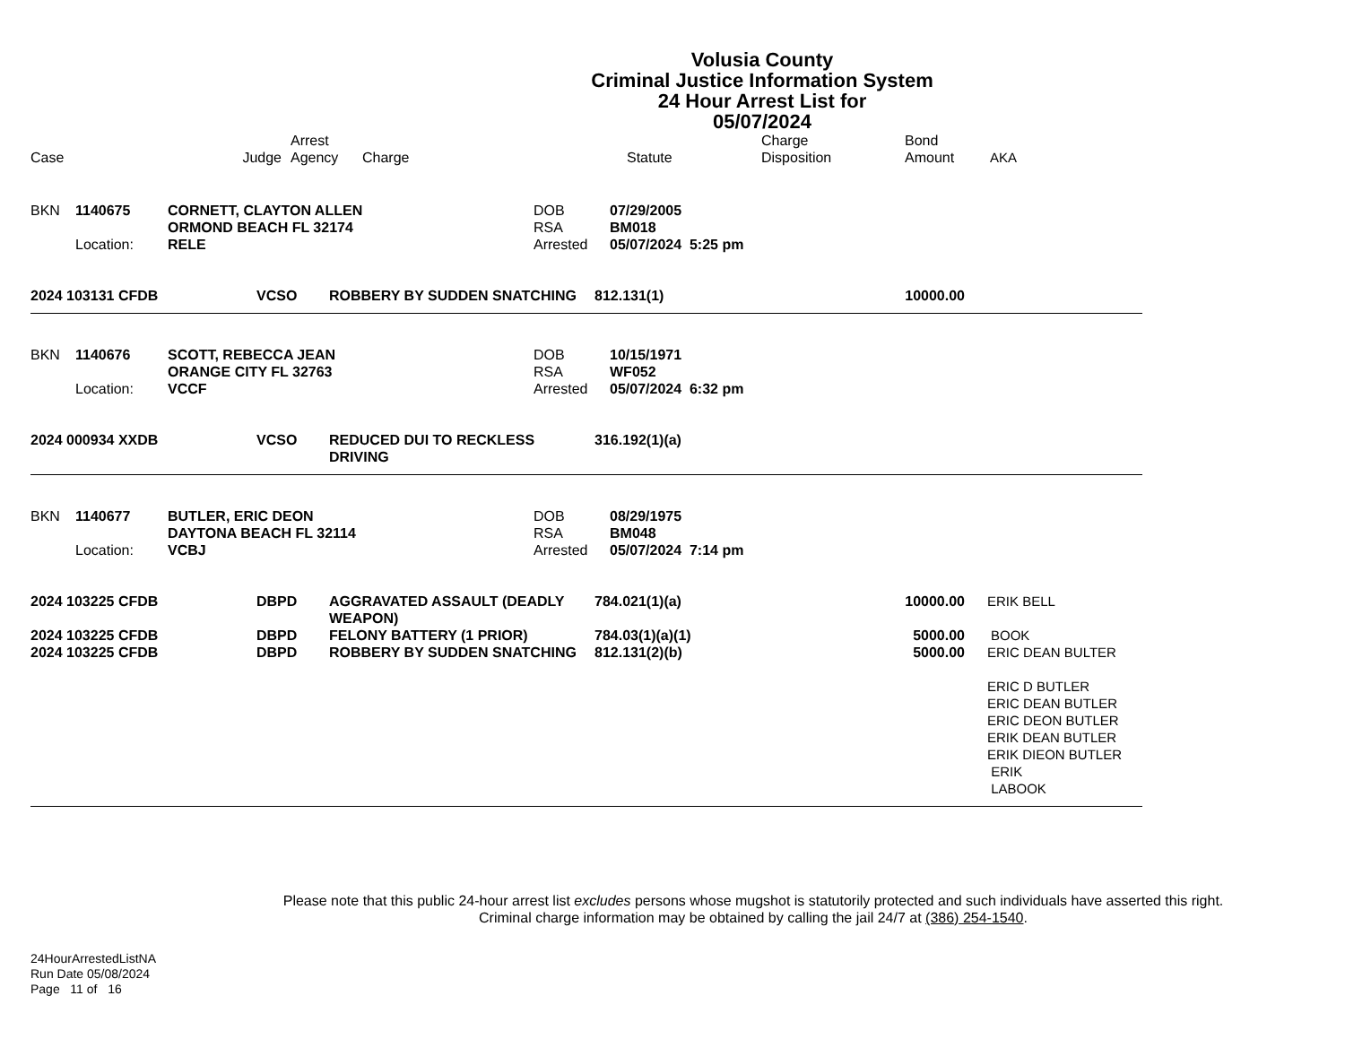Volusia County
Criminal Justice Information System
24 Hour Arrest List for
05/07/2024
| Case | Judge | Arrest Agency | Charge | Statute | Charge Disposition | Bond Amount | AKA |
| --- | --- | --- | --- | --- | --- | --- | --- |
| BKN | 1140675 | CORNETT, CLAYTON ALLEN ORMOND BEACH FL 32174 | DOB RSA | 07/29/2005 BM018 |
| | Location: | RELE | Arrested | 05/07/2024 5:25 pm |
| 2024 103131 CFDB | VCSO | ROBBERY BY SUDDEN SNATCHING | 812.131(1) | 10000.00 | |
| BKN | 1140676 | SCOTT, REBECCA JEAN ORANGE CITY FL 32763 | DOB RSA | 10/15/1971 WF052 |
| | Location: | VCCF | Arrested | 05/07/2024 6:32 pm |
| 2024 000934 XXDB | VCSO | REDUCED DUI TO RECKLESS DRIVING | 316.192(1)(a) | | |
| BKN | 1140677 | BUTLER, ERIC DEON DAYTONA BEACH FL 32114 | DOB RSA | 08/29/1975 BM048 |
| | Location: | VCBJ | Arrested | 05/07/2024 7:14 pm |
| 2024 103225 CFDB | DBPD | AGGRAVATED ASSAULT (DEADLY WEAPON) | 784.021(1)(a) | 10000.00 | ERIK BELL |
| 2024 103225 CFDB | DBPD | FELONY BATTERY (1 PRIOR) | 784.03(1)(a)(1) | 5000.00 | BOOK |
| 2024 103225 CFDB | DBPD | ROBBERY BY SUDDEN SNATCHING | 812.131(2)(b) | 5000.00 | ERIC DEAN BULTER ERIC D BUTLER ERIC DEAN BUTLER ERIC DEON BUTLER ERIK DEAN BUTLER ERIK DIEON BUTLER ERIK LABOOK |
Please note that this public 24-hour arrest list excludes persons whose mugshot is statutorily protected and such individuals have asserted this right.
Criminal charge information may be obtained by calling the jail 24/7 at (386) 254-1540.
24HourArrestedListNA
Run Date 05/08/2024
Page 11 of 16